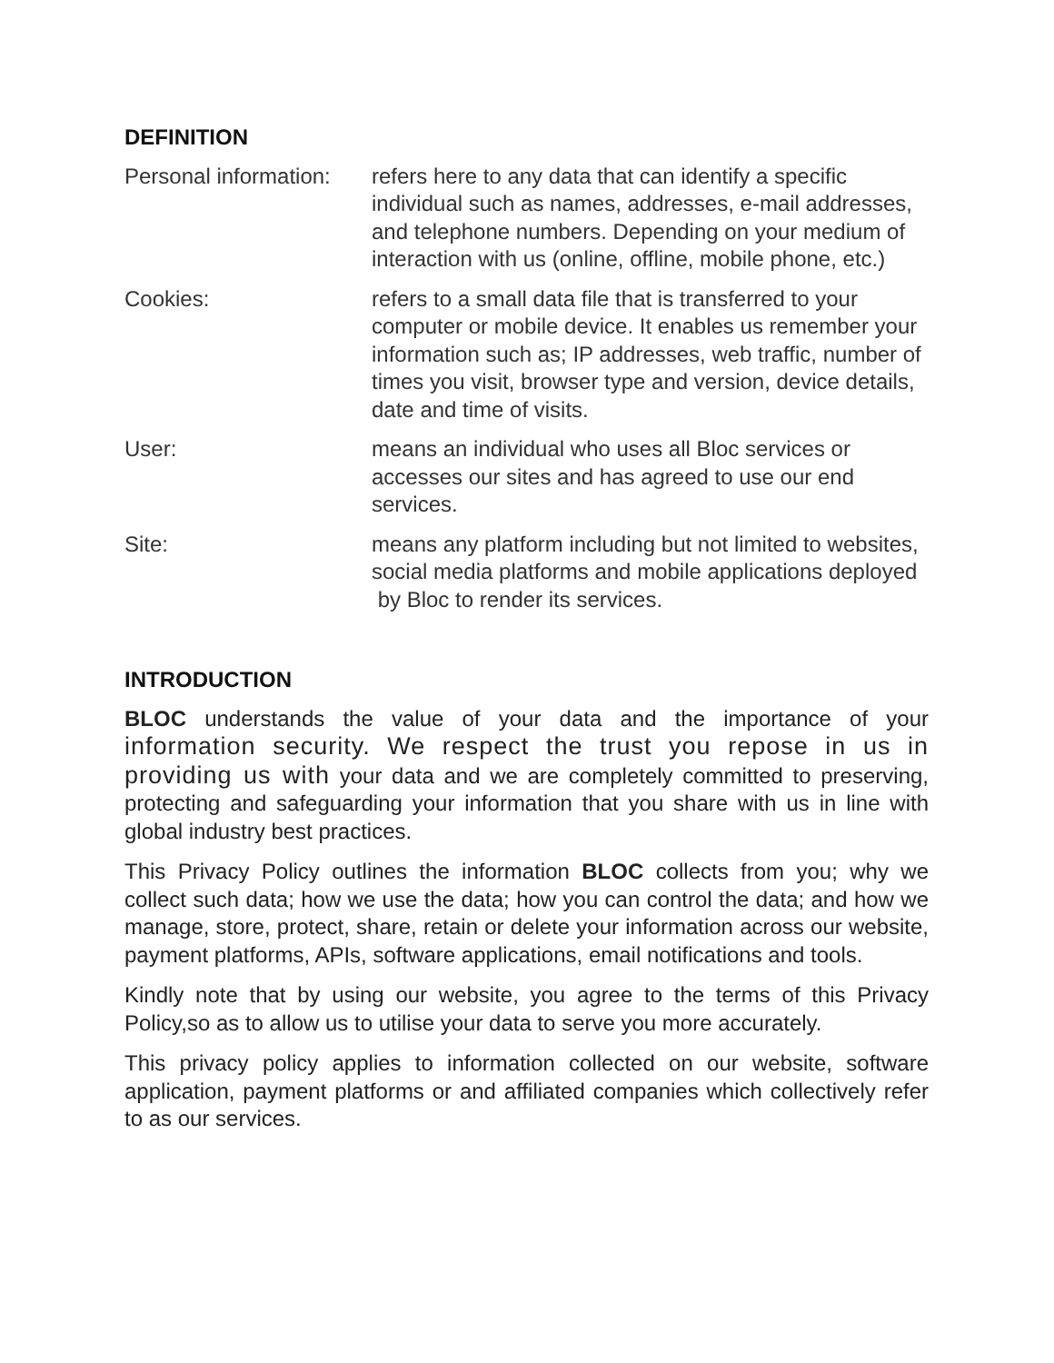DEFINITION
Personal information:
refers here to any data that can identify a specific individual such as names, addresses, e-mail addresses, and telephone numbers. Depending on your medium of interaction with us (online, offline, mobile phone, etc.)
Cookies: refers to a small data file that is transferred to your computer or mobile device. It enables us remember your information such as; IP addresses, web traffic, number of times you visit, browser type and version, device details, date and time of visits.
User: means an individual who uses all Bloc services or accesses our sites and has agreed to use our end services.
Site: means any platform including but not limited to websites, social media platforms and mobile applications deployed by Bloc to render its services.
INTRODUCTION
BLOC understands the value of your data and the importance of your information security. We respect the trust you repose in us in providing us with your data and we are completely committed to preserving, protecting and safeguarding your information that you share with us in line with global industry best practices.
This Privacy Policy outlines the information BLOC collects from you; why we collect such data; how we use the data; how you can control the data; and how we manage, store, protect, share, retain or delete your information across our website, payment platforms, APIs, software applications, email notifications and tools.
Kindly note that by using our website, you agree to the terms of this Privacy Policy,so as to allow us to utilise your data to serve you more accurately.
This privacy policy applies to information collected on our website, software application, payment platforms or and affiliated companies which collectively refer to as our services.